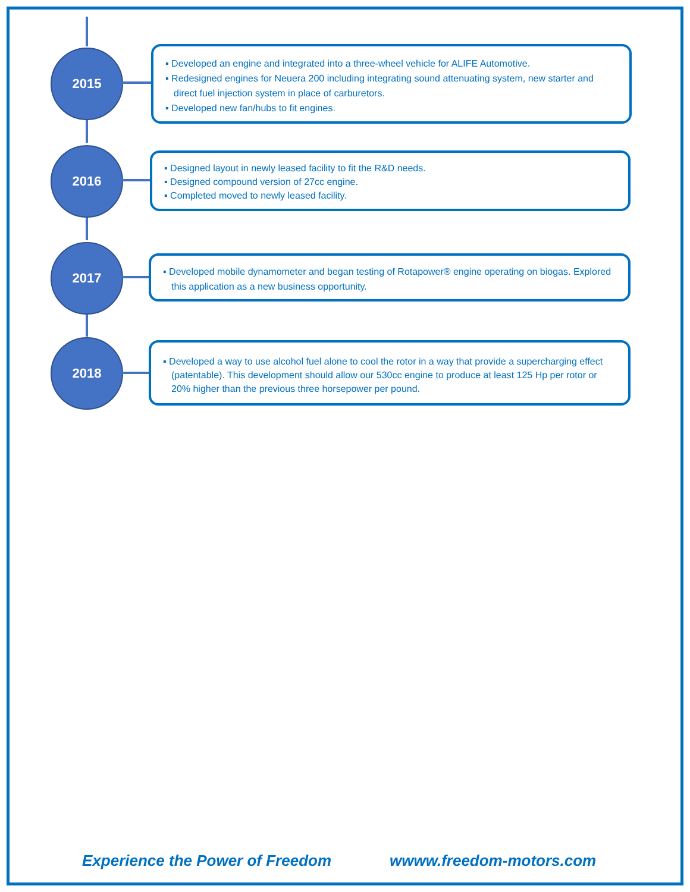2015
▪ Developed an engine and integrated into a three-wheel vehicle for ALIFE Automotive.
▪ Redesigned engines for Neuera 200 including integrating sound attenuating system, new starter and direct fuel injection system in place of carburetors.
▪ Developed new fan/hubs to fit engines.
2016
▪ Designed layout in newly leased facility to fit the R&D needs.
▪ Designed compound version of 27cc engine.
▪ Completed moved to newly leased facility.
2017
▪ Developed mobile dynamometer and began testing of Rotapower® engine operating on biogas. Explored this application as a new business opportunity.
2018
▪ Developed a way to use alcohol fuel alone to cool the rotor in a way that provide a supercharging effect (patentable). This development should allow our 530cc engine to produce at least 125 Hp per rotor or 20% higher than the previous three horsepower per pound.
Experience the Power of Freedom
wwww.freedom-motors.com